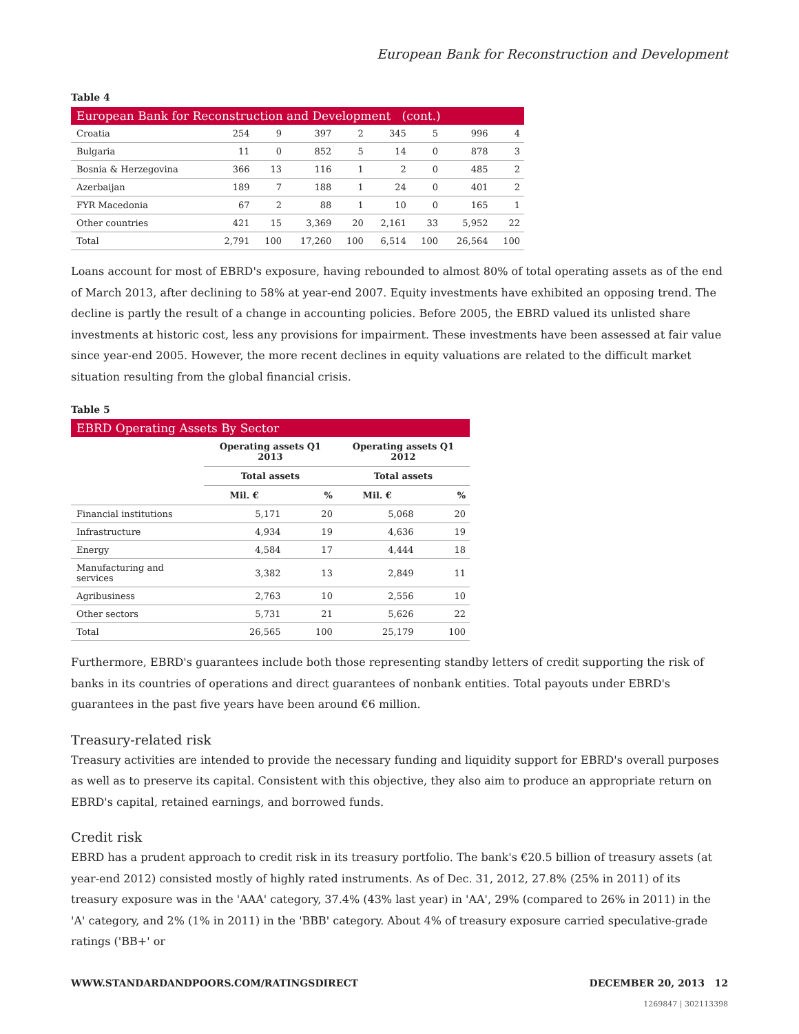European Bank for Reconstruction and Development
Table 4
| European Bank for Reconstruction and Development (cont.) | | | | | | | | |
| --- | --- | --- | --- | --- | --- | --- | --- | --- |
| Croatia | 254 | 9 | 397 | 2 | 345 | 5 | 996 | 4 |
| Bulgaria | 11 | 0 | 852 | 5 | 14 | 0 | 878 | 3 |
| Bosnia & Herzegovina | 366 | 13 | 116 | 1 | 2 | 0 | 485 | 2 |
| Azerbaijan | 189 | 7 | 188 | 1 | 24 | 0 | 401 | 2 |
| FYR Macedonia | 67 | 2 | 88 | 1 | 10 | 0 | 165 | 1 |
| Other countries | 421 | 15 | 3,369 | 20 | 2,161 | 33 | 5,952 | 22 |
| Total | 2,791 | 100 | 17,260 | 100 | 6,514 | 100 | 26,564 | 100 |
Loans account for most of EBRD's exposure, having rebounded to almost 80% of total operating assets as of the end of March 2013, after declining to 58% at year-end 2007. Equity investments have exhibited an opposing trend. The decline is partly the result of a change in accounting policies. Before 2005, the EBRD valued its unlisted share investments at historic cost, less any provisions for impairment. These investments have been assessed at fair value since year-end 2005. However, the more recent declines in equity valuations are related to the difficult market situation resulting from the global financial crisis.
Table 5
| EBRD Operating Assets By Sector | | | | |
| --- | --- | --- | --- | --- |
| | Operating assets Q1 2013 | | Operating assets Q1 2012 | |
| | Total assets | | Total assets | |
| | Mil. € | % | Mil. € | % |
| Financial institutions | 5,171 | 20 | 5,068 | 20 |
| Infrastructure | 4,934 | 19 | 4,636 | 19 |
| Energy | 4,584 | 17 | 4,444 | 18 |
| Manufacturing and services | 3,382 | 13 | 2,849 | 11 |
| Agribusiness | 2,763 | 10 | 2,556 | 10 |
| Other sectors | 5,731 | 21 | 5,626 | 22 |
| Total | 26,565 | 100 | 25,179 | 100 |
Furthermore, EBRD's guarantees include both those representing standby letters of credit supporting the risk of banks in its countries of operations and direct guarantees of nonbank entities. Total payouts under EBRD's guarantees in the past five years have been around €6 million.
Treasury-related risk
Treasury activities are intended to provide the necessary funding and liquidity support for EBRD's overall purposes as well as to preserve its capital. Consistent with this objective, they also aim to produce an appropriate return on EBRD's capital, retained earnings, and borrowed funds.
Credit risk
EBRD has a prudent approach to credit risk in its treasury portfolio. The bank's €20.5 billion of treasury assets (at year-end 2012) consisted mostly of highly rated instruments. As of Dec. 31, 2012, 27.8% (25% in 2011) of its treasury exposure was in the 'AAA' category, 37.4% (43% last year) in 'AA', 29% (compared to 26% in 2011) in the 'A' category, and 2% (1% in 2011) in the 'BBB' category. About 4% of treasury exposure carried speculative-grade ratings ('BB+' or
WWW.STANDARDANDPOORS.COM/RATINGSDIRECT DECEMBER 20, 2013 12
1269847 | 302113398